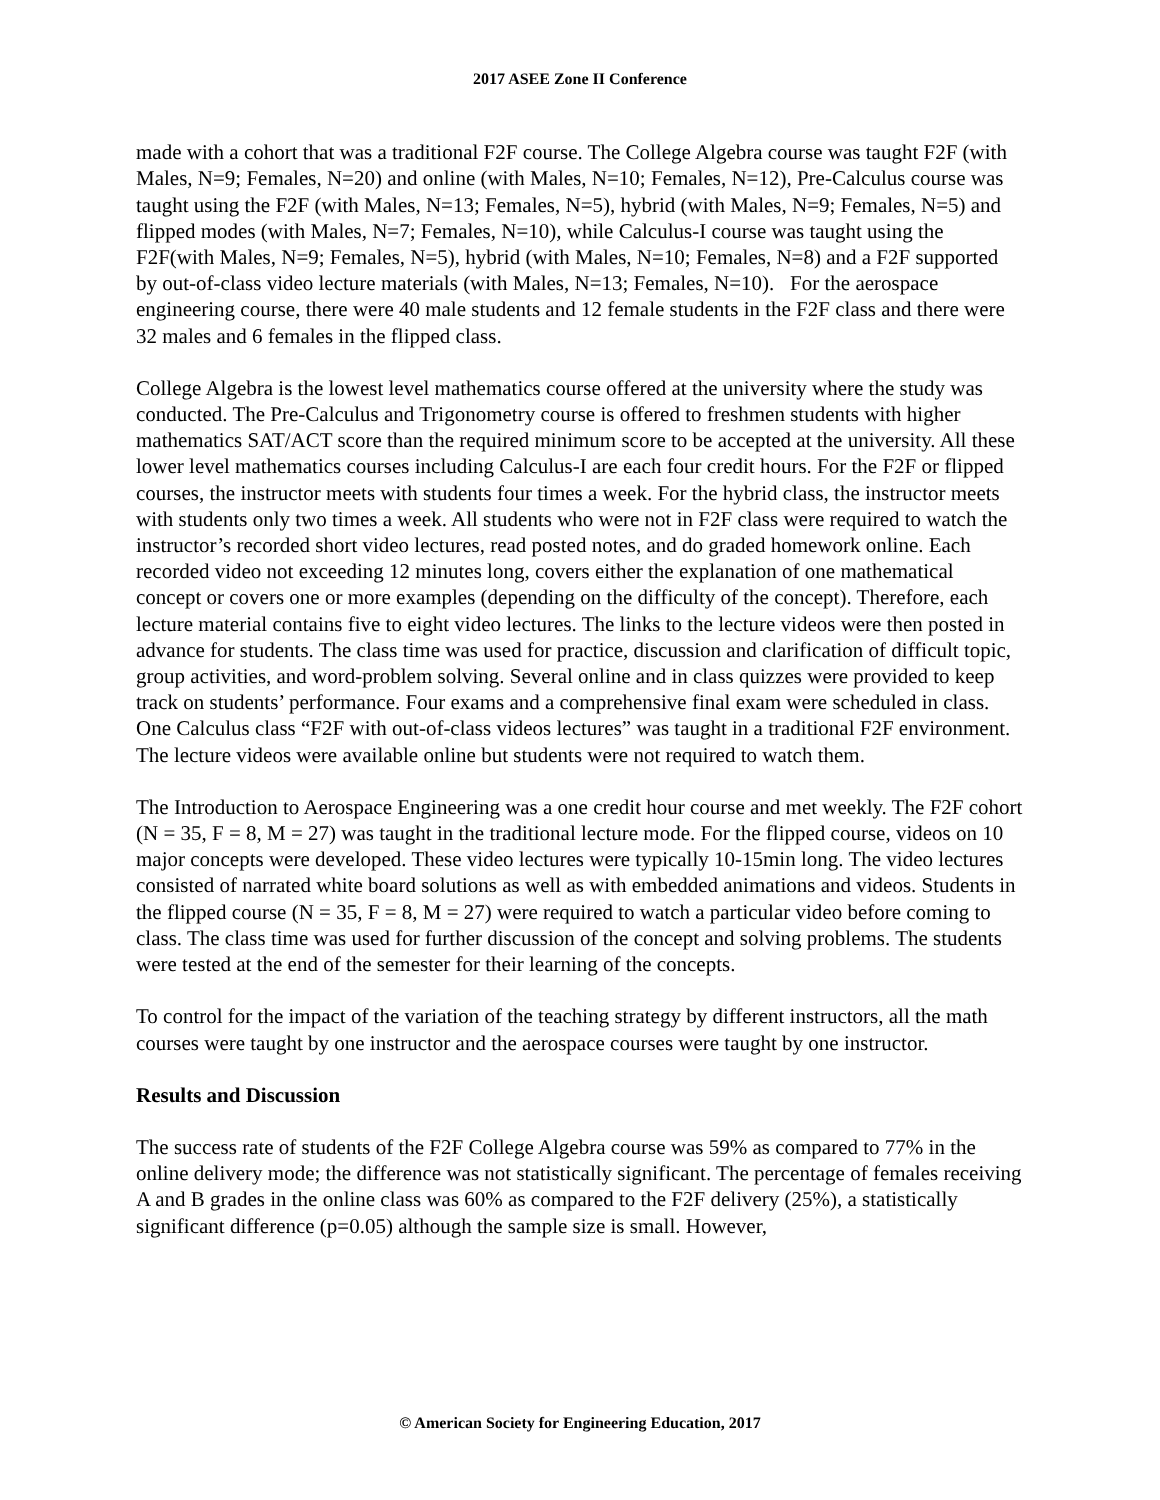2017 ASEE Zone II Conference
made with a cohort that was a traditional F2F course. The College Algebra course was taught F2F (with Males, N=9; Females, N=20) and online (with Males, N=10; Females, N=12), Pre-Calculus course was taught using the F2F (with Males, N=13; Females, N=5), hybrid (with Males, N=9; Females, N=5) and flipped modes (with Males, N=7; Females, N=10), while Calculus-I course was taught using the F2F(with Males, N=9; Females, N=5), hybrid (with Males, N=10; Females, N=8) and a F2F supported by out-of-class video lecture materials (with Males, N=13; Females, N=10). For the aerospace engineering course, there were 40 male students and 12 female students in the F2F class and there were 32 males and 6 females in the flipped class.
College Algebra is the lowest level mathematics course offered at the university where the study was conducted. The Pre-Calculus and Trigonometry course is offered to freshmen students with higher mathematics SAT/ACT score than the required minimum score to be accepted at the university. All these lower level mathematics courses including Calculus-I are each four credit hours. For the F2F or flipped courses, the instructor meets with students four times a week. For the hybrid class, the instructor meets with students only two times a week. All students who were not in F2F class were required to watch the instructor’s recorded short video lectures, read posted notes, and do graded homework online. Each recorded video not exceeding 12 minutes long, covers either the explanation of one mathematical concept or covers one or more examples (depending on the difficulty of the concept). Therefore, each lecture material contains five to eight video lectures. The links to the lecture videos were then posted in advance for students. The class time was used for practice, discussion and clarification of difficult topic, group activities, and word-problem solving. Several online and in class quizzes were provided to keep track on students’ performance. Four exams and a comprehensive final exam were scheduled in class. One Calculus class “F2F with out-of-class videos lectures” was taught in a traditional F2F environment. The lecture videos were available online but students were not required to watch them.
The Introduction to Aerospace Engineering was a one credit hour course and met weekly. The F2F cohort (N = 35, F = 8, M = 27) was taught in the traditional lecture mode. For the flipped course, videos on 10 major concepts were developed. These video lectures were typically 10-15min long. The video lectures consisted of narrated white board solutions as well as with embedded animations and videos. Students in the flipped course (N = 35, F = 8, M = 27) were required to watch a particular video before coming to class. The class time was used for further discussion of the concept and solving problems. The students were tested at the end of the semester for their learning of the concepts.
To control for the impact of the variation of the teaching strategy by different instructors, all the math courses were taught by one instructor and the aerospace courses were taught by one instructor.
Results and Discussion
The success rate of students of the F2F College Algebra course was 59% as compared to 77% in the online delivery mode; the difference was not statistically significant. The percentage of females receiving A and B grades in the online class was 60% as compared to the F2F delivery (25%), a statistically significant difference (p=0.05) although the sample size is small. However,
© American Society for Engineering Education, 2017